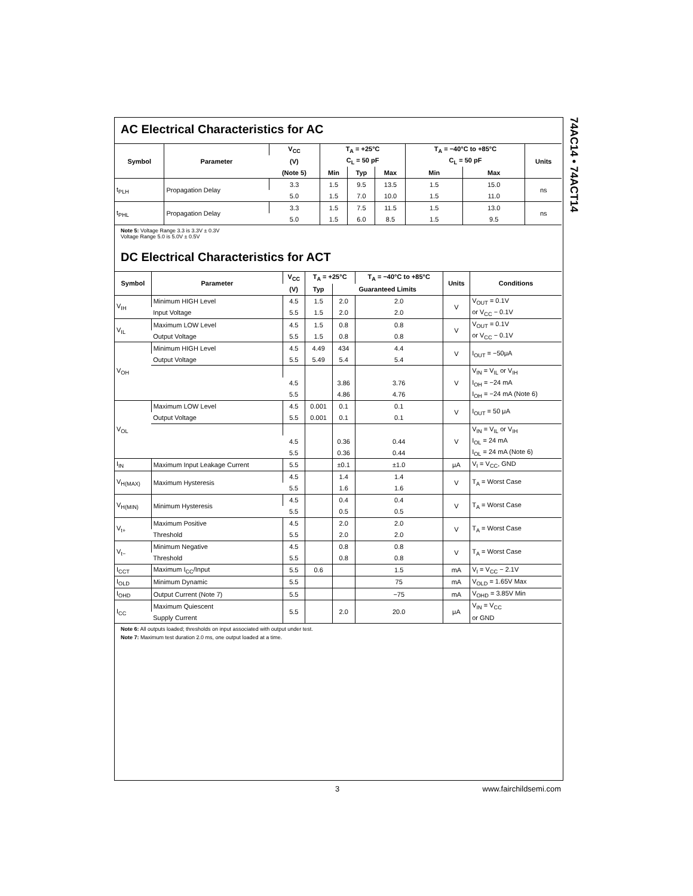74AC14 • 74ACT14
AC Electrical Characteristics for AC
| Symbol | Parameter | V<sub>CC</sub> | T<sub>A</sub> = +25°C | | | T<sub>A</sub> = −40°C to +85°C | | Units |
| --- | --- | --- | --- | --- | --- | --- | --- | --- |
| | | (V) | C<sub>L</sub> = 50 pF | | | C<sub>L</sub> = 50 pF | | |
| | | (Note 5) | Min | Typ | Max | Min | Max | |
| t<sub>PLH</sub> | Propagation Delay | 3.3 | 1.5 | 9.5 | 13.5 | 1.5 | 15.0 | ns |
| | | 5.0 | 1.5 | 7.0 | 10.0 | 1.5 | 11.0 | |
| t<sub>PHL</sub> | Propagation Delay | 3.3 | 1.5 | 7.5 | 11.5 | 1.5 | 13.0 | ns |
| | | 5.0 | 1.5 | 6.0 | 8.5 | 1.5 | 9.5 | |
Note 5: Voltage Range 3.3 is 3.3V ± 0.3V
Voltage Range 5.0 is 5.0V ± 0.5V
DC Electrical Characteristics for ACT
| Symbol | Parameter | V<sub>CC</sub> | T<sub>A</sub> = +25°C | | T<sub>A</sub> = −40°C to +85°C | Units | Conditions |
| --- | --- | --- | --- | --- | --- | --- | --- |
| | | (V) | Typ | Guaranteed Limits | | | |
| V<sub>IH</sub> | Minimum HIGH Level | 4.5 | 1.5 | 2.0 | 2.0 | V | V<sub>OUT</sub> = 0.1V |
| | Input Voltage | 5.5 | 1.5 | 2.0 | 2.0 | | or V<sub>CC</sub> − 0.1V |
| V<sub>IL</sub> | Maximum LOW Level | 4.5 | 1.5 | 0.8 | 0.8 | V | V<sub>OUT</sub> = 0.1V |
| | Output Voltage | 5.5 | 1.5 | 0.8 | 0.8 | | or V<sub>CC</sub> − 0.1V |
| V<sub>OH</sub> | Minimum HIGH Level | 4.5 | 4.49 | 434 | 4.4 | V | I<sub>OUT</sub> = −50μA |
| | Output Voltage | 5.5 | 5.49 | 5.4 | 5.4 | | |
| | | | | | | V | V<sub>IN</sub> = V<sub>IL</sub> or V<sub>IH</sub> |
| | | 4.5 | | 3.86 | 3.76 | | I<sub>OH</sub> = −24 mA |
| | | 5.5 | | 4.86 | 4.76 | | I<sub>OH</sub> = −24 mA (Note 6) |
| V<sub>OL</sub> | Maximum LOW Level | 4.5 | 0.001 | 0.1 | 0.1 | V | I<sub>OUT</sub> = 50 μA |
| | Output Voltage | 5.5 | 0.001 | 0.1 | 0.1 | | |
| | | | | | | V | V<sub>IN</sub> = V<sub>IL</sub> or V<sub>IH</sub> |
| | | 4.5 | | 0.36 | 0.44 | | I<sub>OL</sub> = 24 mA |
| | | 5.5 | | 0.36 | 0.44 | | I<sub>OL</sub> = 24 mA (Note 6) |
| I<sub>IN</sub> | Maximum Input Leakage Current | 5.5 | | ±0.1 | ±1.0 | μA | V<sub>I</sub> = V<sub>CC</sub>, GND |
| V<sub>H(MAX)</sub> | Maximum Hysteresis | 4.5 | | 1.4 | 1.4 | V | T<sub>A</sub> = Worst Case |
| | | 5.5 | | 1.6 | 1.6 | | |
| V<sub>H(MIN)</sub> | Minimum Hysteresis | 4.5 | | 0.4 | 0.4 | V | T<sub>A</sub> = Worst Case |
| | | 5.5 | | 0.5 | 0.5 | | |
| V<sub>t+</sub> | Maximum Positive | 4.5 | | 2.0 | 2.0 | V | T<sub>A</sub> = Worst Case |
| | Threshold | 5.5 | | 2.0 | 2.0 | | |
| V<sub>t−</sub> | Minimum Negative | 4.5 | | 0.8 | 0.8 | V | T<sub>A</sub> = Worst Case |
| | Threshold | 5.5 | | 0.8 | 0.8 | | |
| I<sub>CCT</sub> | Maximum I<sub>CC</sub>/Input | 5.5 | 0.6 | | 1.5 | mA | V<sub>I</sub> = V<sub>CC</sub> − 2.1V |
| I<sub>OLD</sub> | Minimum Dynamic | 5.5 | | | 75 | mA | V<sub>OLD</sub> = 1.65V Max |
| I<sub>OHD</sub> | Output Current (Note 7) | 5.5 | | | −75 | mA | V<sub>OHD</sub> = 3.85V Min |
| I<sub>CC</sub> | Maximum Quiescent | 5.5 | | 2.0 | 20.0 | μA | V<sub>IN</sub> = V<sub>CC</sub> |
| | Supply Current | | | | | | or GND |
Note 6: All outputs loaded; thresholds on input associated with output under test.
Note 7: Maximum test duration 2.0 ms, one output loaded at a time.
3 www.fairchildsemi.com